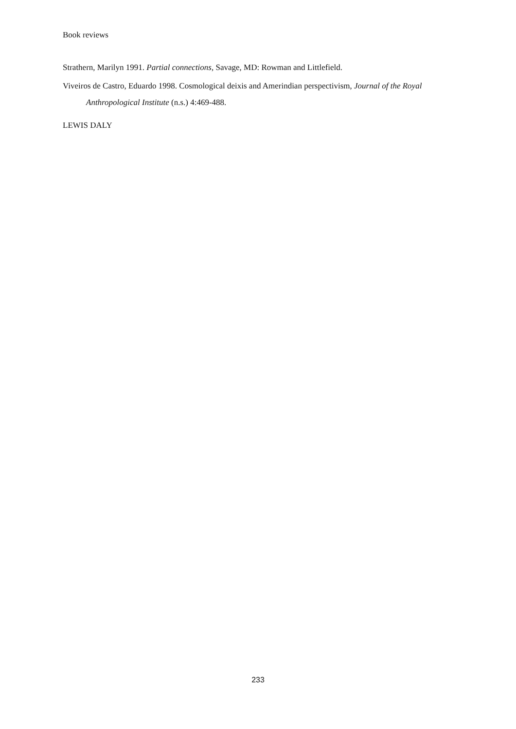Book reviews
Strathern, Marilyn 1991. Partial connections, Savage, MD: Rowman and Littlefield.
Viveiros de Castro, Eduardo 1998. Cosmological deixis and Amerindian perspectivism, Journal of the Royal Anthropological Institute (n.s.) 4:469-488.
LEWIS DALY
233